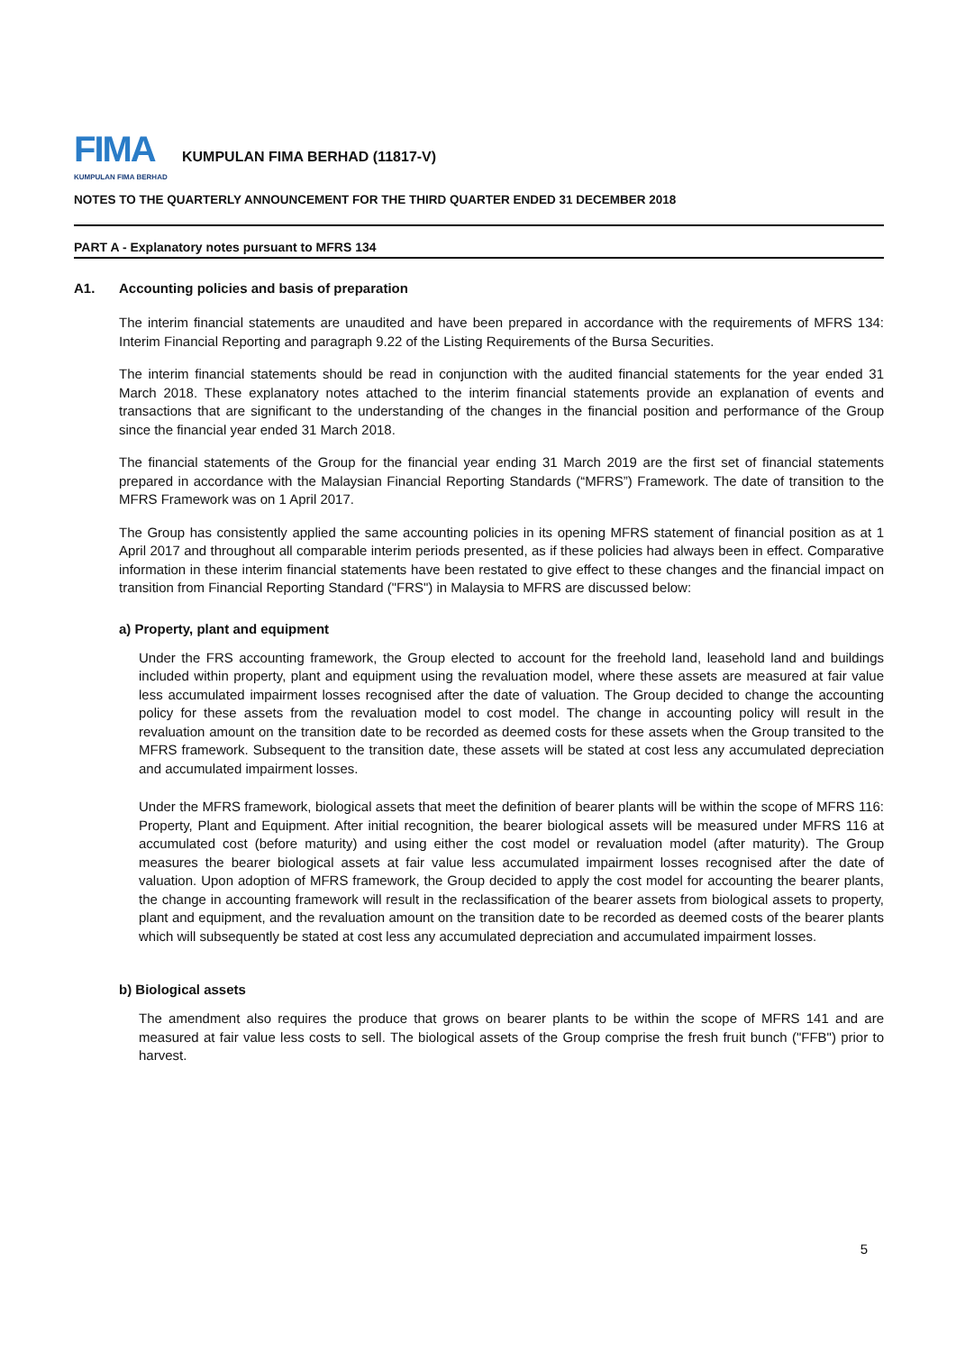FIMA
KUMPULAN FIMA BERHAD
KUMPULAN FIMA BERHAD (11817-V)
NOTES TO THE QUARTERLY ANNOUNCEMENT FOR THE THIRD QUARTER ENDED 31 DECEMBER 2018
PART A - Explanatory notes pursuant to MFRS 134
A1. Accounting policies and basis of preparation
The interim financial statements are unaudited and have been prepared in accordance with the requirements of MFRS 134: Interim Financial Reporting and paragraph 9.22 of the Listing Requirements of the Bursa Securities.
The interim financial statements should be read in conjunction with the audited financial statements for the year ended 31 March 2018. These explanatory notes attached to the interim financial statements provide an explanation of events and transactions that are significant to the understanding of the changes in the financial position and performance of the Group since the financial year ended 31 March 2018.
The financial statements of the Group for the financial year ending 31 March 2019 are the first set of financial statements prepared in accordance with the Malaysian Financial Reporting Standards (“MFRS”) Framework. The date of transition to the MFRS Framework was on 1 April 2017.
The Group has consistently applied the same accounting policies in its opening MFRS statement of financial position as at 1 April 2017 and throughout all comparable interim periods presented, as if these policies had always been in effect. Comparative information in these interim financial statements have been restated to give effect to these changes and the financial impact on transition from Financial Reporting Standard ("FRS") in Malaysia to MFRS are discussed below:
a) Property, plant and equipment
Under the FRS accounting framework, the Group elected to account for the freehold land, leasehold land and buildings included within property, plant and equipment using the revaluation model, where these assets are measured at fair value less accumulated impairment losses recognised after the date of valuation. The Group decided to change the accounting policy for these assets from the revaluation model to cost model. The change in accounting policy will result in the revaluation amount on the transition date to be recorded as deemed costs for these assets when the Group transited to the MFRS framework. Subsequent to the transition date, these assets will be stated at cost less any accumulated depreciation and accumulated impairment losses.
Under the MFRS framework, biological assets that meet the definition of bearer plants will be within the scope of MFRS 116: Property, Plant and Equipment. After initial recognition, the bearer biological assets will be measured under MFRS 116 at accumulated cost (before maturity) and using either the cost model or revaluation model (after maturity). The Group measures the bearer biological assets at fair value less accumulated impairment losses recognised after the date of valuation. Upon adoption of MFRS framework, the Group decided to apply the cost model for accounting the bearer plants, the change in accounting framework will result in the reclassification of the bearer assets from biological assets to property, plant and equipment, and the revaluation amount on the transition date to be recorded as deemed costs of the bearer plants which will subsequently be stated at cost less any accumulated depreciation and accumulated impairment losses.
b) Biological assets
The amendment also requires the produce that grows on bearer plants to be within the scope of MFRS 141 and are measured at fair value less costs to sell. The biological assets of the Group comprise the fresh fruit bunch ("FFB") prior to harvest.
5